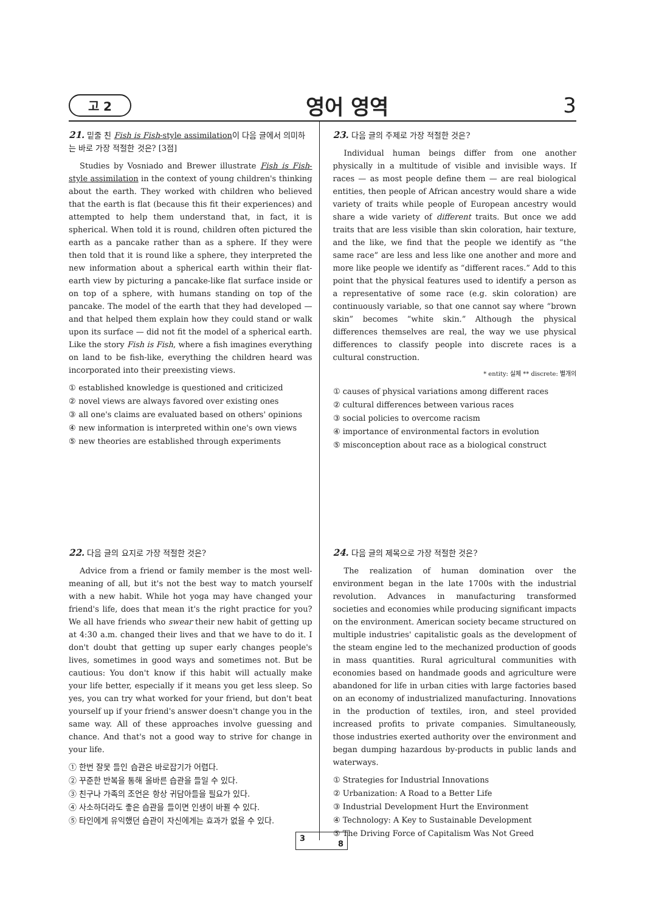고 2 영어 영역 3
21. 밑줄 친 Fish is Fish-style assimilation이 다음 글에서 의미하는 바로 가장 적절한 것은? [3점]
Studies by Vosniado and Brewer illustrate Fish is Fish-style assimilation in the context of young children's thinking about the earth. They worked with children who believed that the earth is flat (because this fit their experiences) and attempted to help them understand that, in fact, it is spherical. When told it is round, children often pictured the earth as a pancake rather than as a sphere. If they were then told that it is round like a sphere, they interpreted the new information about a spherical earth within their flat-earth view by picturing a pancake-like flat surface inside or on top of a sphere, with humans standing on top of the pancake. The model of the earth that they had developed — and that helped them explain how they could stand or walk upon its surface — did not fit the model of a spherical earth. Like the story Fish is Fish, where a fish imagines everything on land to be fish-like, everything the children heard was incorporated into their preexisting views.
① established knowledge is questioned and criticized
② novel views are always favored over existing ones
③ all one's claims are evaluated based on others' opinions
④ new information is interpreted within one's own views
⑤ new theories are established through experiments
22. 다음 글의 요지로 가장 적절한 것은?
Advice from a friend or family member is the most well-meaning of all, but it's not the best way to match yourself with a new habit. While hot yoga may have changed your friend's life, does that mean it's the right practice for you? We all have friends who swear their new habit of getting up at 4:30 a.m. changed their lives and that we have to do it. I don't doubt that getting up super early changes people's lives, sometimes in good ways and sometimes not. But be cautious: You don't know if this habit will actually make your life better, especially if it means you get less sleep. So yes, you can try what worked for your friend, but don't beat yourself up if your friend's answer doesn't change you in the same way. All of these approaches involve guessing and chance. And that's not a good way to strive for change in your life.
① 한번 잘못 들인 습관은 바로잡기가 어렵다.
② 꾸준한 반복을 통해 올바른 습관을 들일 수 있다.
③ 친구나 가족의 조언은 항상 귀담아들을 필요가 있다.
④ 사소하더라도 좋은 습관을 들이면 인생이 바뀔 수 있다.
⑤ 타인에게 유익했던 습관이 자신에게는 효과가 없을 수 있다.
23. 다음 글의 주제로 가장 적절한 것은?
Individual human beings differ from one another physically in a multitude of visible and invisible ways. If races — as most people define them — are real biological entities, then people of African ancestry would share a wide variety of traits while people of European ancestry would share a wide variety of different traits. But once we add traits that are less visible than skin coloration, hair texture, and the like, we find that the people we identify as “the same race” are less and less like one another and more and more like people we identify as “different races.” Add to this point that the physical features used to identify a person as a representative of some race (e.g. skin coloration) are continuously variable, so that one cannot say where “brown skin” becomes “white skin.” Although the physical differences themselves are real, the way we use physical differences to classify people into discrete races is a cultural construction.
* entity: 실체 ** discrete: 별개의
① causes of physical variations among different races
② cultural differences between various races
③ social policies to overcome racism
④ importance of environmental factors in evolution
⑤ misconception about race as a biological construct
24. 다음 글의 제목으로 가장 적절한 것은?
The realization of human domination over the environment began in the late 1700s with the industrial revolution. Advances in manufacturing transformed societies and economies while producing significant impacts on the environment. American society became structured on multiple industries' capitalistic goals as the development of the steam engine led to the mechanized production of goods in mass quantities. Rural agricultural communities with economies based on handmade goods and agriculture were abandoned for life in urban cities with large factories based on an economy of industrialized manufacturing. Innovations in the production of textiles, iron, and steel provided increased profits to private companies. Simultaneously, those industries exerted authority over the environment and began dumping hazardous by-products in public lands and waterways.
① Strategies for Industrial Innovations
② Urbanization: A Road to a Better Life
③ Industrial Development Hurt the Environment
④ Technology: A Key to Sustainable Development
⑤ The Driving Force of Capitalism Was Not Greed
3
8